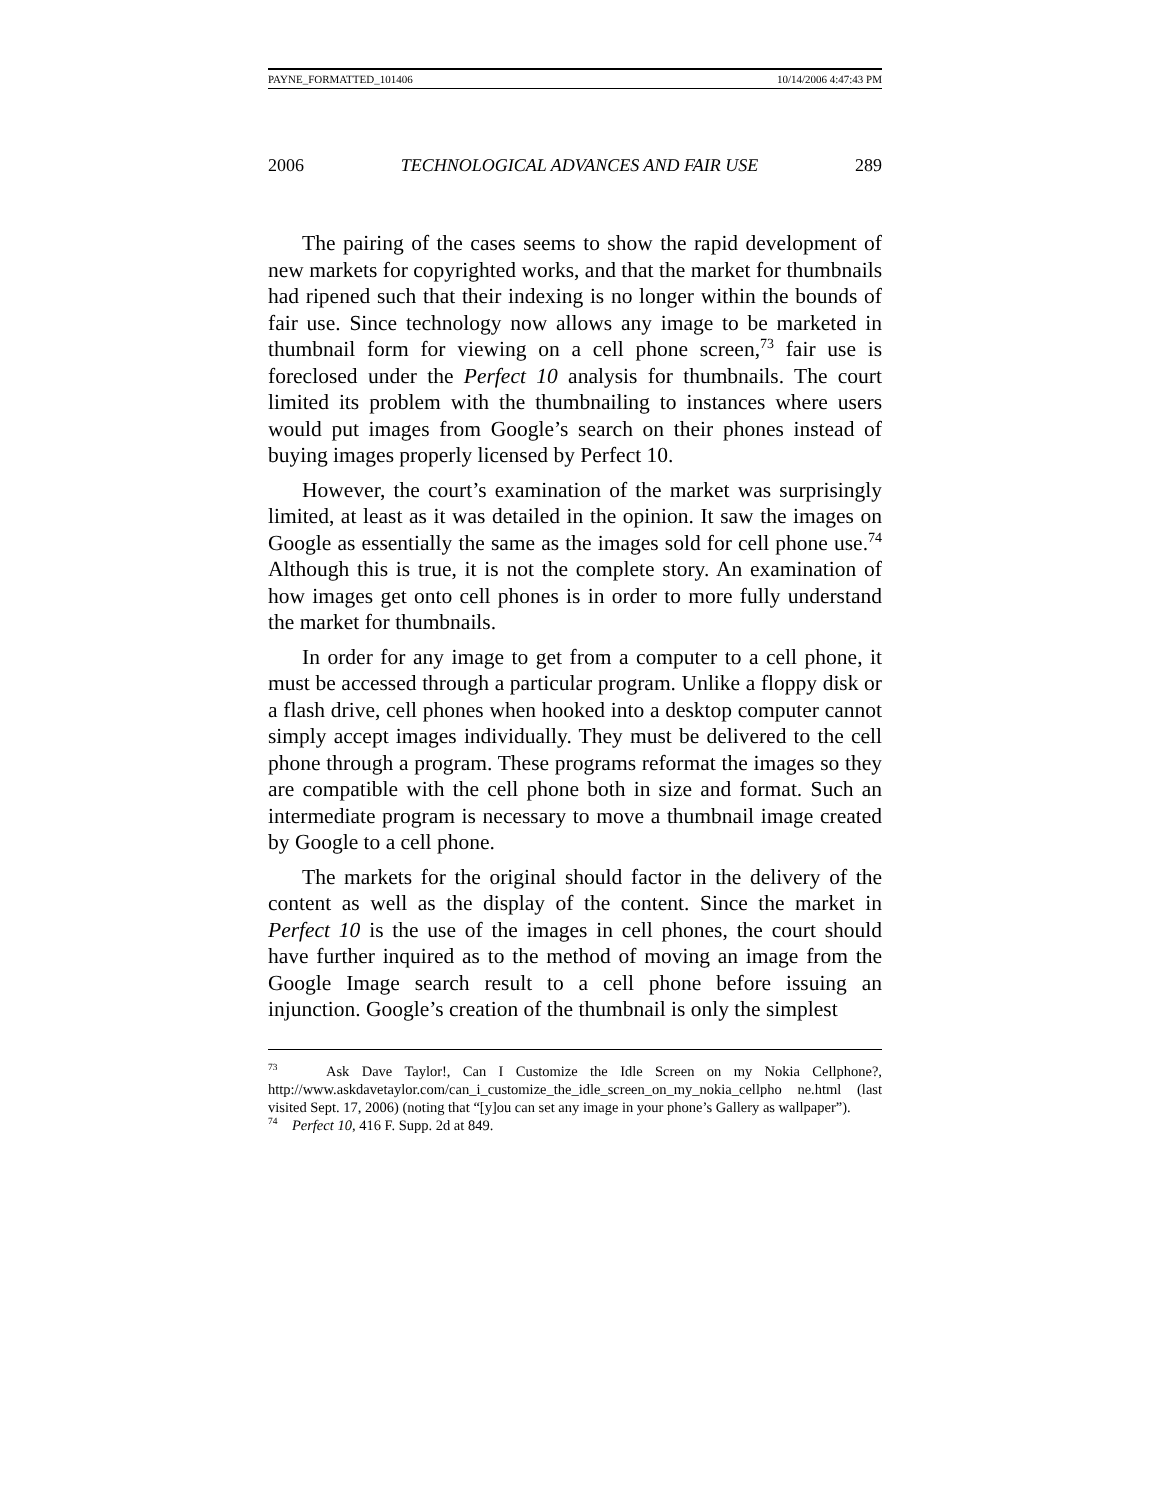PAYNE_FORMATTED_101406 10/14/2006 4:47:43 PM
2006 TECHNOLOGICAL ADVANCES AND FAIR USE 289
The pairing of the cases seems to show the rapid development of new markets for copyrighted works, and that the market for thumbnails had ripened such that their indexing is no longer within the bounds of fair use. Since technology now allows any image to be marketed in thumbnail form for viewing on a cell phone screen,<sup>73</sup> fair use is foreclosed under the Perfect 10 analysis for thumbnails. The court limited its problem with the thumbnailing to instances where users would put images from Google’s search on their phones instead of buying images properly licensed by Perfect 10.
However, the court’s examination of the market was surprisingly limited, at least as it was detailed in the opinion. It saw the images on Google as essentially the same as the images sold for cell phone use.<sup>74</sup> Although this is true, it is not the complete story. An examination of how images get onto cell phones is in order to more fully understand the market for thumbnails.
In order for any image to get from a computer to a cell phone, it must be accessed through a particular program. Unlike a floppy disk or a flash drive, cell phones when hooked into a desktop computer cannot simply accept images individually. They must be delivered to the cell phone through a program. These programs reformat the images so they are compatible with the cell phone both in size and format. Such an intermediate program is necessary to move a thumbnail image created by Google to a cell phone.
The markets for the original should factor in the delivery of the content as well as the display of the content. Since the market in Perfect 10 is the use of the images in cell phones, the court should have further inquired as to the method of moving an image from the Google Image search result to a cell phone before issuing an injunction. Google’s creation of the thumbnail is only the simplest
<sup>73</sup> Ask Dave Taylor!, Can I Customize the Idle Screen on my Nokia Cellphone?, http://www.askdavetaylor.com/can_i_customize_the_idle_screen_on_my_nokia_cellpho ne.html (last visited Sept. 17, 2006) (noting that “[y]ou can set any image in your phone’s Gallery as wallpaper”).
<sup>74</sup> Perfect 10, 416 F. Supp. 2d at 849.